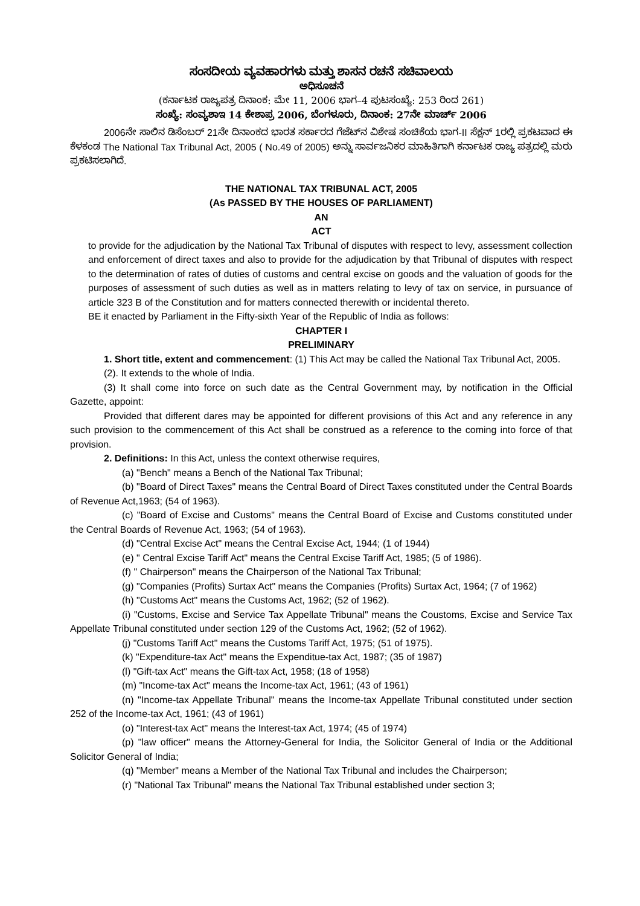ಸಂಸದೀಯ ವ್ಯವಹಾರಗಳು ಮತ್ತು ಶಾಸನ ರಚನೆ ಸಚಿವಾಲಯ
ಅಧಿಸೂಚನೆ
(ಕರ್ನಾಟಕ ರಾಜ್ಯಪತ್ರ ದಿನಾಂಕ: ಮೇ 11, 2006 ಭಾಗ–4 ಪುಟಸಂಖ್ಯೆ: 253 ರಿಂದ 261)
ಸಂಖ್ಯೆ: ಸಂವ್ಯಶಾಇ 14 ಕೇಶಾಪ್ರ 2006, ಬೆಂಗಳೂರು, ದಿನಾಂಕ: 27ನೇ ಮಾರ್ಚ್ 2006
2006ನೇ ಸಾಲಿನ ಡಿಸೆಂಬರ್ 21ನೇ ದಿನಾಂಕದ ಭಾರತ ಸರ್ಕಾರದ ಗೆಜೆಟ್‌ನ ವಿಶೇಷ ಸಂಚಿಕೆಯ ಭಾಗ-II ಸೆಕ್ಷನ್ 1ರಲ್ಲಿ ಪ್ರಕಟವಾದ ಈ ಕೆಳಕಂಡ The National Tax Tribunal Act, 2005 ( No.49 of 2005) ಅನ್ನು ಸಾರ್ವಜನಿಕರ ಮಾಹಿತಿಗಾಗಿ ಕರ್ನಾಟಕ ರಾಜ್ಯ ಪತ್ರದಲ್ಲಿ ಮರು ಪ್ರಕಟಿಸಲಾಗಿದೆ.
THE NATIONAL TAX TRIBUNAL ACT, 2005
(As PASSED BY THE HOUSES OF PARLIAMENT)
AN
ACT
to provide for the adjudication by the National Tax Tribunal of disputes with respect to levy, assessment collection and enforcement of direct taxes and also to provide for the adjudication by that Tribunal of disputes with respect to the determination of rates of duties of customs and central excise on goods and the valuation of goods for the purposes of assessment of such duties as well as in matters relating to levy of tax on service, in pursuance of article 323 B of the Constitution and for matters connected therewith or incidental thereto.
BE it enacted by Parliament in the Fifty-sixth Year of the Republic of India as follows:
CHAPTER I
PRELIMINARY
1. Short title, extent and commencement: (1) This Act may be called the National Tax Tribunal Act, 2005.
(2). It extends to the whole of India.
(3) It shall come into force on such date as the Central Government may, by notification in the Official Gazette, appoint:
Provided that different dares may be appointed for different provisions of this Act and any reference in any such provision to the commencement of this Act shall be construed as a reference to the coming into force of that provision.
2. Definitions: In this Act, unless the context otherwise requires,
(a) "Bench" means a Bench of the National Tax Tribunal;
(b) "Board of Direct Taxes" means the Central Board of Direct Taxes constituted under the Central Boards of Revenue Act,1963; (54 of 1963).
(c) "Board of Excise and Customs" means the Central Board of Excise and Customs constituted under the Central Boards of Revenue Act, 1963; (54 of 1963).
(d) "Central Excise Act" means the Central Excise Act, 1944; (1 of 1944)
(e) " Central Excise Tariff Act" means the Central Excise Tariff Act, 1985; (5 of 1986).
(f) " Chairperson" means the Chairperson of the National Tax Tribunal;
(g) "Companies (Profits) Surtax Act" means the Companies (Profits) Surtax Act, 1964; (7 of 1962)
(h) "Customs Act" means the Customs Act, 1962; (52 of 1962).
(i) "Customs, Excise and Service Tax Appellate Tribunal" means the Coustoms, Excise and Service Tax Appellate Tribunal constituted under section 129 of the Customs Act, 1962; (52 of 1962).
(j) "Customs Tariff Act" means the Customs Tariff Act, 1975; (51 of 1975).
(k) "Expenditure-tax Act" means the Expenditue-tax Act, 1987; (35 of 1987)
(l) "Gift-tax Act" means the Gift-tax Act, 1958; (18 of 1958)
(m) "Income-tax Act" means the Income-tax Act, 1961; (43 of 1961)
(n) "Income-tax Appellate Tribunal" means the Income-tax Appellate Tribunal constituted under section 252 of the Income-tax Act, 1961; (43 of 1961)
(o) "Interest-tax Act" means the Interest-tax Act, 1974; (45 of 1974)
(p) "law officer" means the Attorney-General for India, the Solicitor General of India or the Additional Solicitor General of India;
(q) "Member" means a Member of the National Tax Tribunal and includes the Chairperson;
(r) "National Tax Tribunal" means the National Tax Tribunal established under section 3;